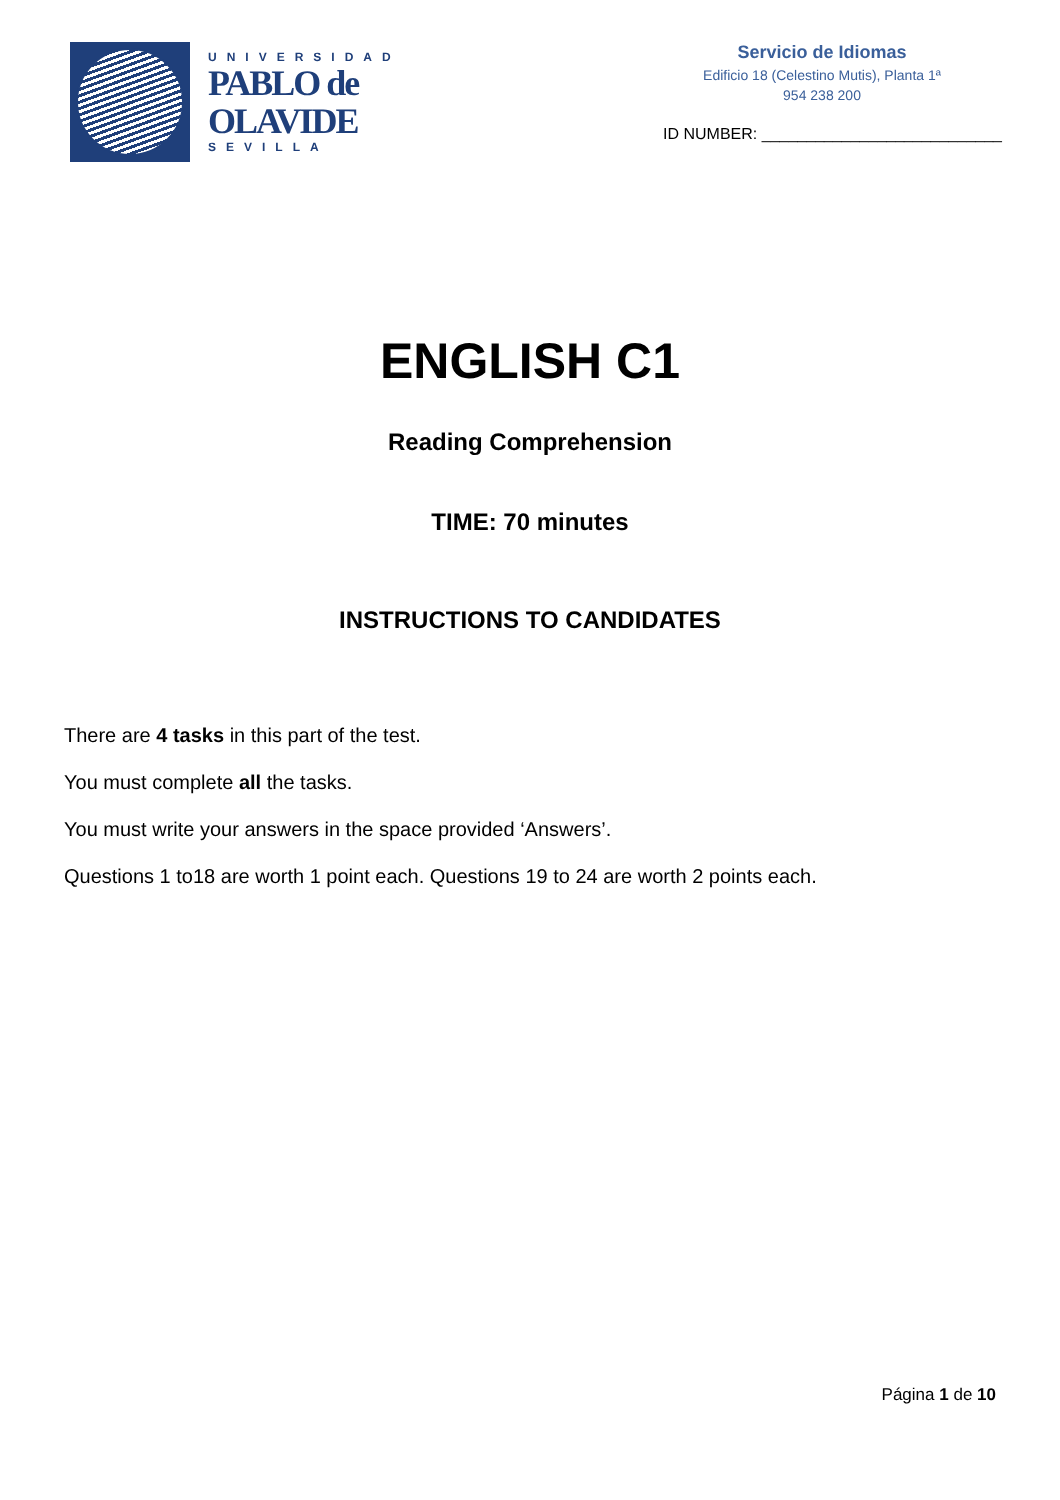UNIVERSIDAD
PABLO de
OLAVIDE
SEVILLA
Servicio de Idiomas
Edificio 18 (Celestino Mutis), Planta 1ª
954 238 200
ID NUMBER: ___________________________
ENGLISH C1
Reading Comprehension
TIME: 70 minutes
INSTRUCTIONS TO CANDIDATES
There are 4 tasks in this part of the test.
You must complete all the tasks.
You must write your answers in the space provided ‘Answers’.
Questions 1 to18 are worth 1 point each. Questions 19 to 24 are worth 2 points each.
Página 1 de 10